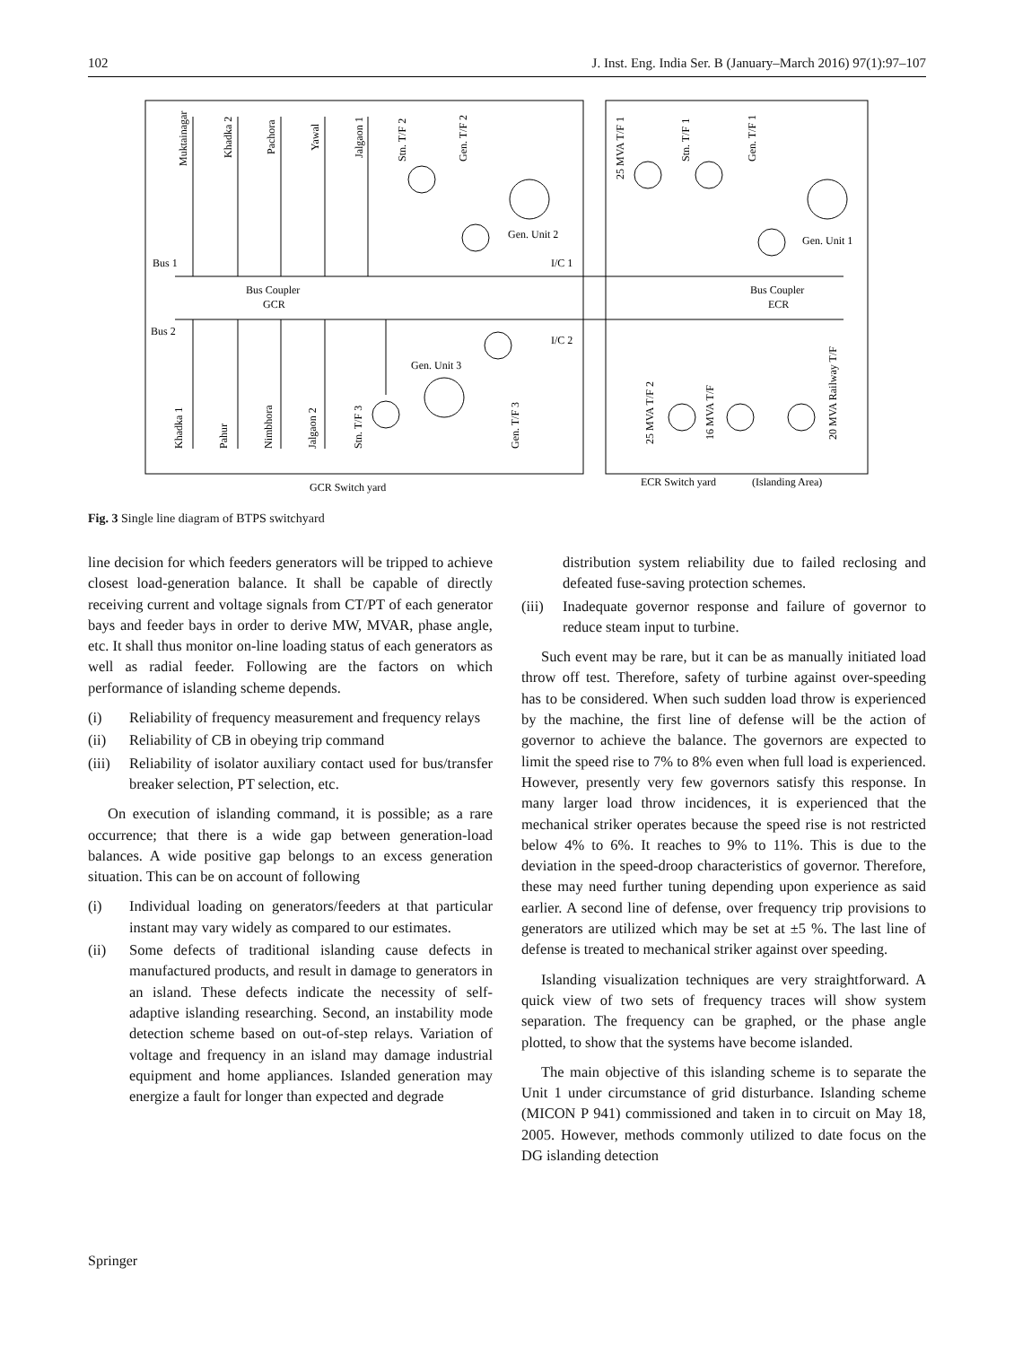102 J. Inst. Eng. India Ser. B (January–March 2016) 97(1):97–107
Bus 1
Bus 2
Bus Coupler
GCR
Bus Coupler
ECR
I/C 1
I/C 2
Gen. Unit 2
Gen. Unit 1
Gen. Unit 3
GCR Switch yard
ECR Switch yard
(Islanding Area)
Muktainagar
Khadka 2
Pachora
Yawal
Jalgaon 1
Stn. T/F 2
Gen. T/F 2
25 MVA T/F 1
Stn. T/F 1
Gen. T/F 1
Khadka 1
Pahur
Nimbhora
Jalgaon 2
Stn. T/F 3
Gen. T/F 3
25 MVA T/F 2
16 MVA T/F
20 MVA Railway T/F
Fig. 3 Single line diagram of BTPS switchyard
line decision for which feeders generators will be tripped to achieve closest load-generation balance. It shall be capable of directly receiving current and voltage signals from CT/PT of each generator bays and feeder bays in order to derive MW, MVAR, phase angle, etc. It shall thus monitor on-line loading status of each generators as well as radial feeder. Following are the factors on which performance of islanding scheme depends.
(i) Reliability of frequency measurement and frequency relays
(ii) Reliability of CB in obeying trip command
(iii) Reliability of isolator auxiliary contact used for bus/transfer breaker selection, PT selection, etc.
On execution of islanding command, it is possible; as a rare occurrence; that there is a wide gap between generation-load balances. A wide positive gap belongs to an excess generation situation. This can be on account of following
(i) Individual loading on generators/feeders at that particular instant may vary widely as compared to our estimates.
(ii) Some defects of traditional islanding cause defects in manufactured products, and result in damage to generators in an island. These defects indicate the necessity of self-adaptive islanding researching. Second, an instability mode detection scheme based on out-of-step relays. Variation of voltage and frequency in an island may damage industrial equipment and home appliances. Islanded generation may energize a fault for longer than expected and degrade
distribution system reliability due to failed reclosing and defeated fuse-saving protection schemes.
(iii) Inadequate governor response and failure of governor to reduce steam input to turbine.
Such event may be rare, but it can be as manually initiated load throw off test. Therefore, safety of turbine against over-speeding has to be considered. When such sudden load throw is experienced by the machine, the first line of defense will be the action of governor to achieve the balance. The governors are expected to limit the speed rise to 7% to 8% even when full load is experienced. However, presently very few governors satisfy this response. In many larger load throw incidences, it is experienced that the mechanical striker operates because the speed rise is not restricted below 4% to 6%. It reaches to 9% to 11%. This is due to the deviation in the speed-droop characteristics of governor. Therefore, these may need further tuning depending upon experience as said earlier. A second line of defense, over frequency trip provisions to generators are utilized which may be set at ±5 %. The last line of defense is treated to mechanical striker against over speeding.
Islanding visualization techniques are very straightforward. A quick view of two sets of frequency traces will show system separation. The frequency can be graphed, or the phase angle plotted, to show that the systems have become islanded.
The main objective of this islanding scheme is to separate the Unit 1 under circumstance of grid disturbance. Islanding scheme (MICON P 941) commissioned and taken in to circuit on May 18, 2005. However, methods commonly utilized to date focus on the DG islanding detection
Springer